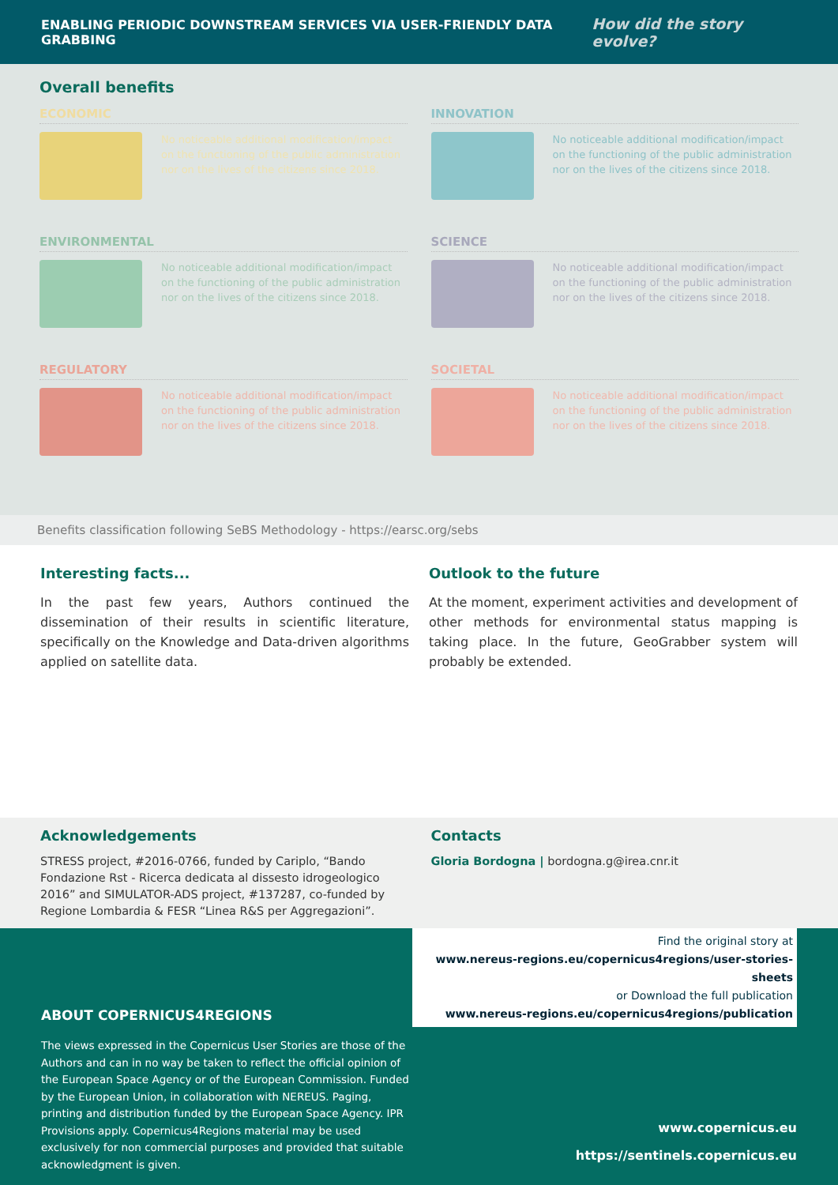ENABLING PERIODIC DOWNSTREAM SERVICES VIA USER-FRIENDLY DATA GRABBING How did the story evolve?
Overall benefits
ECONOMIC
No noticeable additional modification/impact on the functioning of the public administration nor on the lives of the citizens since 2018.
INNOVATION
No noticeable additional modification/impact on the functioning of the public administration nor on the lives of the citizens since 2018.
ENVIRONMENTAL
No noticeable additional modification/impact on the functioning of the public administration nor on the lives of the citizens since 2018.
SCIENCE
No noticeable additional modification/impact on the functioning of the public administration nor on the lives of the citizens since 2018.
REGULATORY
No noticeable additional modification/impact on the functioning of the public administration nor on the lives of the citizens since 2018.
SOCIETAL
No noticeable additional modification/impact on the functioning of the public administration nor on the lives of the citizens since 2018.
Benefits classification following SeBS Methodology - https://earsc.org/sebs
Interesting facts...
In the past few years, Authors continued the dissemination of their results in scientific literature, specifically on the Knowledge and Data-driven algorithms applied on satellite data.
Outlook to the future
At the moment, experiment activities and development of other methods for environmental status mapping is taking place. In the future, GeoGrabber system will probably be extended.
Acknowledgements
STRESS project, #2016-0766, funded by Cariplo, “Bando Fondazione Rst - Ricerca dedicata al dissesto idrogeologico 2016” and SIMULATOR-ADS project, #137287, co-funded by Regione Lombardia & FESR “Linea R&S per Aggregazioni”.
Contacts
Gloria Bordogna | bordogna.g@irea.cnr.it
ABOUT COPERNICUS4REGIONS
The views expressed in the Copernicus User Stories are those of the Authors and can in no way be taken to reflect the official opinion of the European Space Agency or of the European Commission. Funded by the European Union, in collaboration with NEREUS. Paging, printing and distribution funded by the European Space Agency. IPR Provisions apply. Copernicus4Regions material may be used exclusively for non commercial purposes and provided that suitable acknowledgment is given.
Find the original story at
www.nereus-regions.eu/copernicus4regions/user-stories-sheets
or Download the full publication
www.nereus-regions.eu/copernicus4regions/publication
www.copernicus.eu
https://sentinels.copernicus.eu